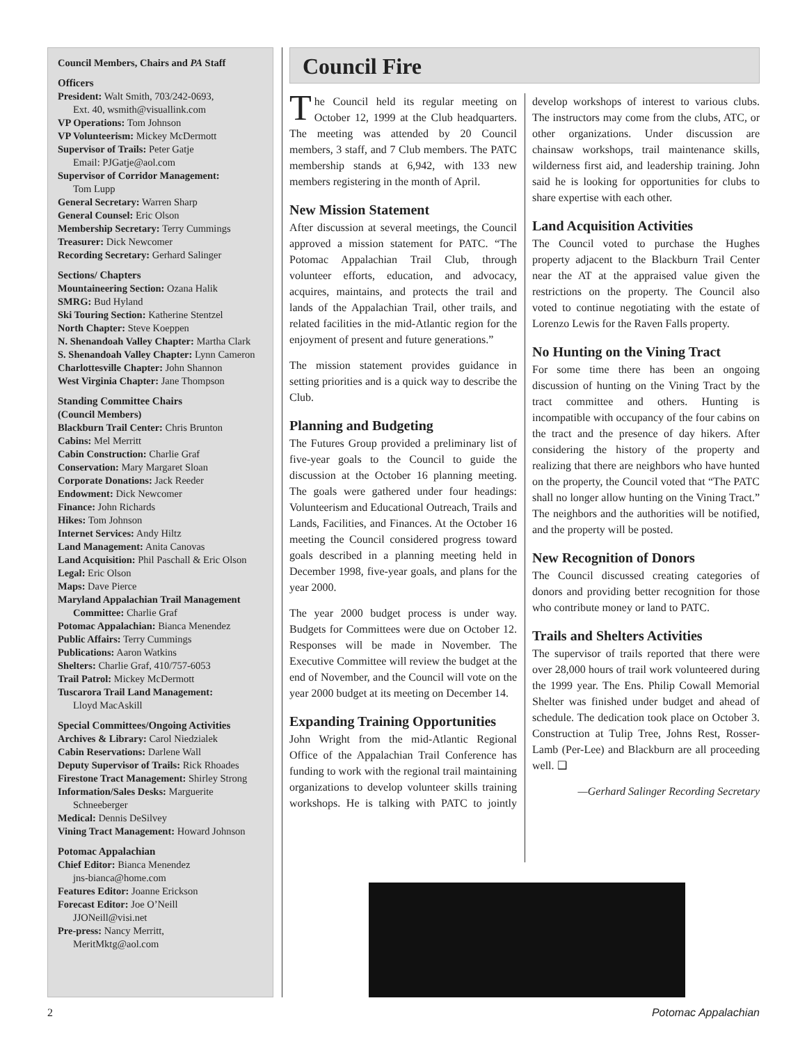Council Members, Chairs and PA Staff
Officers
President: Walt Smith, 703/242-0693,
Ext. 40, wsmith@visuallink.com
VP Operations: Tom Johnson
VP Volunteerism: Mickey McDermott
Supervisor of Trails: Peter Gatje
Email: PJGatje@aol.com
Supervisor of Corridor Management:
Tom Lupp
General Secretary: Warren Sharp
General Counsel: Eric Olson
Membership Secretary: Terry Cummings
Treasurer: Dick Newcomer
Recording Secretary: Gerhard Salinger
Sections/ Chapters
Mountaineering Section: Ozana Halik
SMRG: Bud Hyland
Ski Touring Section: Katherine Stentzel
North Chapter: Steve Koeppen
N. Shenandoah Valley Chapter: Martha Clark
S. Shenandoah Valley Chapter: Lynn Cameron
Charlottesville Chapter: John Shannon
West Virginia Chapter: Jane Thompson
Standing Committee Chairs
(Council Members)
Blackburn Trail Center: Chris Brunton
Cabins: Mel Merritt
Cabin Construction: Charlie Graf
Conservation: Mary Margaret Sloan
Corporate Donations: Jack Reeder
Endowment: Dick Newcomer
Finance: John Richards
Hikes: Tom Johnson
Internet Services: Andy Hiltz
Land Management: Anita Canovas
Land Acquisition: Phil Paschall & Eric Olson
Legal: Eric Olson
Maps: Dave Pierce
Maryland Appalachian Trail Management
Committee: Charlie Graf
Potomac Appalachian: Bianca Menendez
Public Affairs: Terry Cummings
Publications: Aaron Watkins
Shelters: Charlie Graf, 410/757-6053
Trail Patrol: Mickey McDermott
Tuscarora Trail Land Management:
Lloyd MacAskill
Special Committees/Ongoing Activities
Archives & Library: Carol Niedzialek
Cabin Reservations: Darlene Wall
Deputy Supervisor of Trails: Rick Rhoades
Firestone Tract Management: Shirley Strong
Information/Sales Desks: Marguerite
Schneeberger
Medical: Dennis DeSilvey
Vining Tract Management: Howard Johnson
Potomac Appalachian
Chief Editor: Bianca Menendez
jns-bianca@home.com
Features Editor: Joanne Erickson
Forecast Editor: Joe O’Neill
JJONeill@visi.net
Pre-press: Nancy Merritt,
MeritMktg@aol.com
Council Fire
The Council held its regular meeting on October 12, 1999 at the Club headquarters. The meeting was attended by 20 Council members, 3 staff, and 7 Club members. The PATC membership stands at 6,942, with 133 new members registering in the month of April.
New Mission Statement
After discussion at several meetings, the Council approved a mission statement for PATC. “The Potomac Appalachian Trail Club, through volunteer efforts, education, and advocacy, acquires, maintains, and protects the trail and lands of the Appalachian Trail, other trails, and related facilities in the mid-Atlantic region for the enjoyment of present and future generations.”
The mission statement provides guidance in setting priorities and is a quick way to describe the Club.
Planning and Budgeting
The Futures Group provided a preliminary list of five-year goals to the Council to guide the discussion at the October 16 planning meeting. The goals were gathered under four headings: Volunteerism and Educational Outreach, Trails and Lands, Facilities, and Finances. At the October 16 meeting the Council considered progress toward goals described in a planning meeting held in December 1998, five-year goals, and plans for the year 2000.
The year 2000 budget process is under way. Budgets for Committees were due on October 12. Responses will be made in November. The Executive Committee will review the budget at the end of November, and the Council will vote on the year 2000 budget at its meeting on December 14.
Expanding Training Opportunities
John Wright from the mid-Atlantic Regional Office of the Appalachian Trail Conference has funding to work with the regional trail maintaining organizations to develop volunteer skills training workshops. He is talking with PATC to jointly develop workshops of interest to various clubs. The instructors may come from the clubs, ATC, or other organizations. Under discussion are chainsaw workshops, trail maintenance skills, wilderness first aid, and leadership training. John said he is looking for opportunities for clubs to share expertise with each other.
Land Acquisition Activities
The Council voted to purchase the Hughes property adjacent to the Blackburn Trail Center near the AT at the appraised value given the restrictions on the property. The Council also voted to continue negotiating with the estate of Lorenzo Lewis for the Raven Falls property.
No Hunting on the Vining Tract
For some time there has been an ongoing discussion of hunting on the Vining Tract by the tract committee and others. Hunting is incompatible with occupancy of the four cabins on the tract and the presence of day hikers. After considering the history of the property and realizing that there are neighbors who have hunted on the property, the Council voted that “The PATC shall no longer allow hunting on the Vining Tract.” The neighbors and the authorities will be notified, and the property will be posted.
New Recognition of Donors
The Council discussed creating categories of donors and providing better recognition for those who contribute money or land to PATC.
Trails and Shelters Activities
The supervisor of trails reported that there were over 28,000 hours of trail work volunteered during the 1999 year. The Ens. Philip Cowall Memorial Shelter was finished under budget and ahead of schedule. The dedication took place on October 3. Construction at Tulip Tree, Johns Rest, Rosser-Lamb (Per-Lee) and Blackburn are all proceeding well. ❑
—Gerhard Salinger Recording Secretary
2 Potomac Appalachian